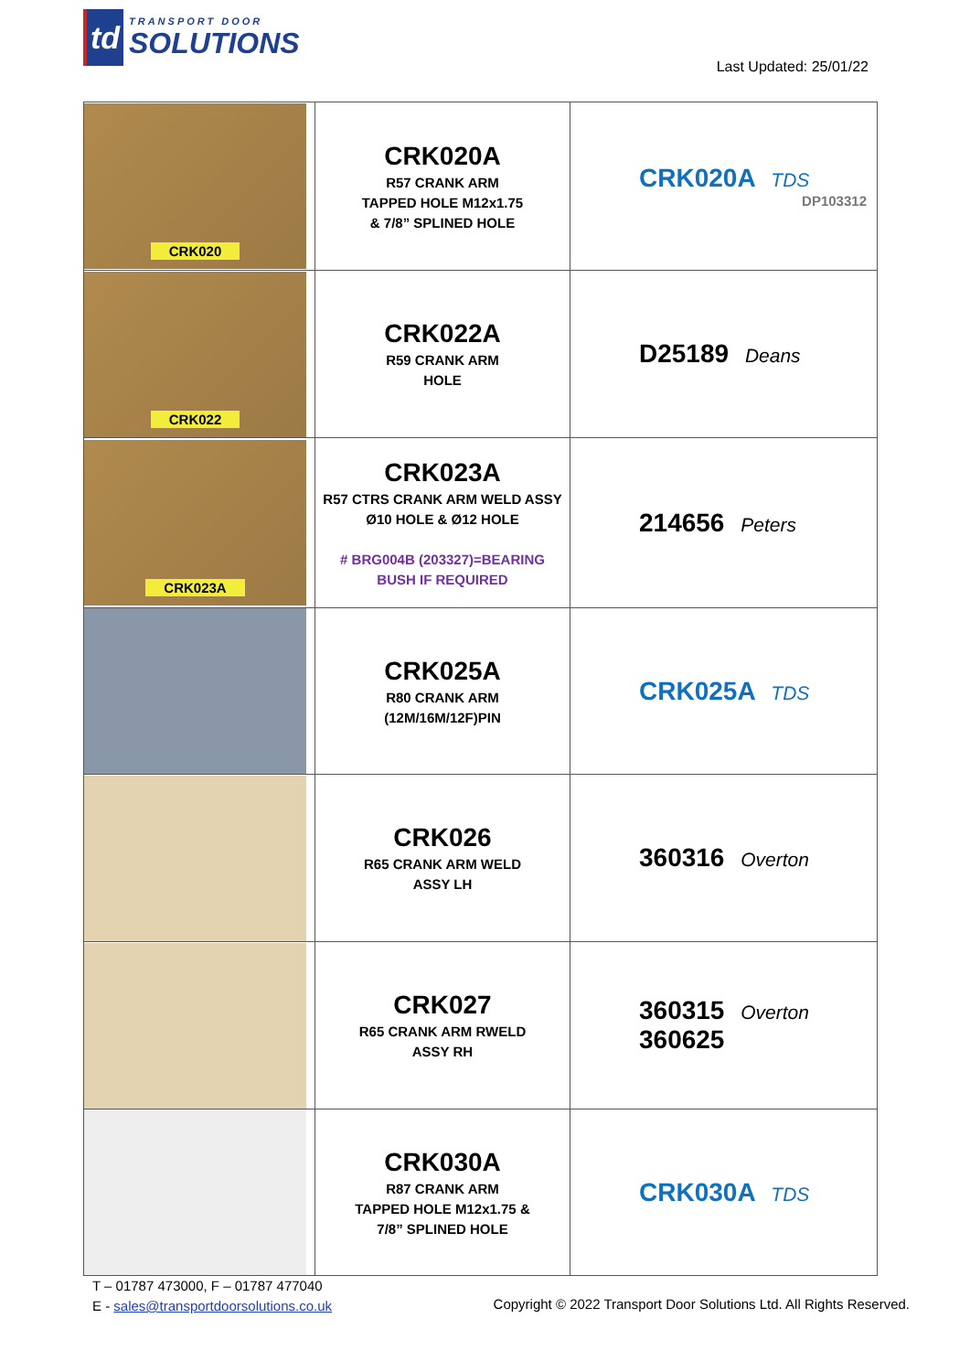td
TRANSPORT DOOR
SOLUTIONS
Last Updated: 25/01/22
| CRK020 | CRK020A R57 CRANK ARM TAPPED HOLE M12x1.75 & 7/8” SPLINED HOLE | CRK020A TDS DP103312 |
| CRK022 | CRK022A R59 CRANK ARM HOLE | D25189 Deans |
| CRK023A | CRK023A R57 CTRS CRANK ARM WELD ASSY Ø10 HOLE & Ø12 HOLE # BRG004B (203327)=BEARING BUSH IF REQUIRED | 214656 Peters |
| | CRK025A R80 CRANK ARM (12M/16M/12F)PIN | CRK025A TDS |
| | CRK026 R65 CRANK ARM WELD ASSY LH | 360316 Overton |
| | CRK027 R65 CRANK ARM RWELD ASSY RH | 360315 Overton 360625 |
| | CRK030A R87 CRANK ARM TAPPED HOLE M12x1.75 & 7/8” SPLINED HOLE | CRK030A TDS |
T – 01787 473000, F – 01787 477040
E - sales@transportdoorsolutions.co.uk
Copyright © 2022 Transport Door Solutions Ltd. All Rights Reserved.